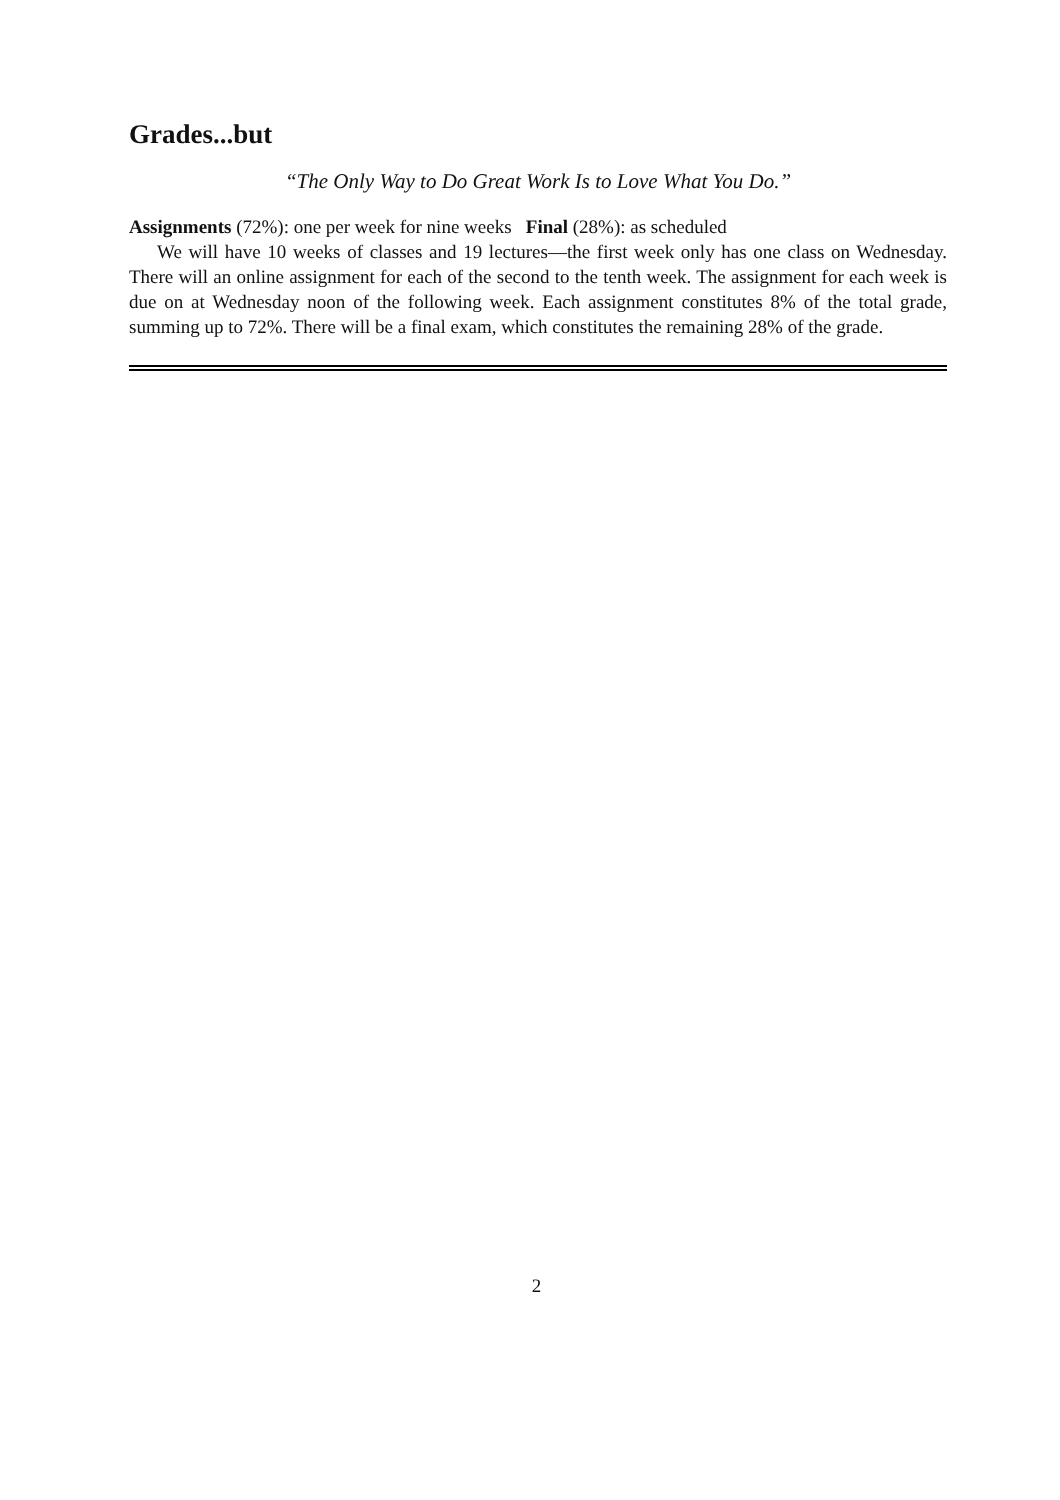Grades...but
“The Only Way to Do Great Work Is to Love What You Do.”
Assignments (72%): one per week for nine weeks Final (28%): as scheduled
We will have 10 weeks of classes and 19 lectures—the first week only has one class on Wednesday. There will an online assignment for each of the second to the tenth week. The assignment for each week is due on at Wednesday noon of the following week. Each assignment constitutes 8% of the total grade, summing up to 72%. There will be a final exam, which constitutes the remaining 28% of the grade.
2